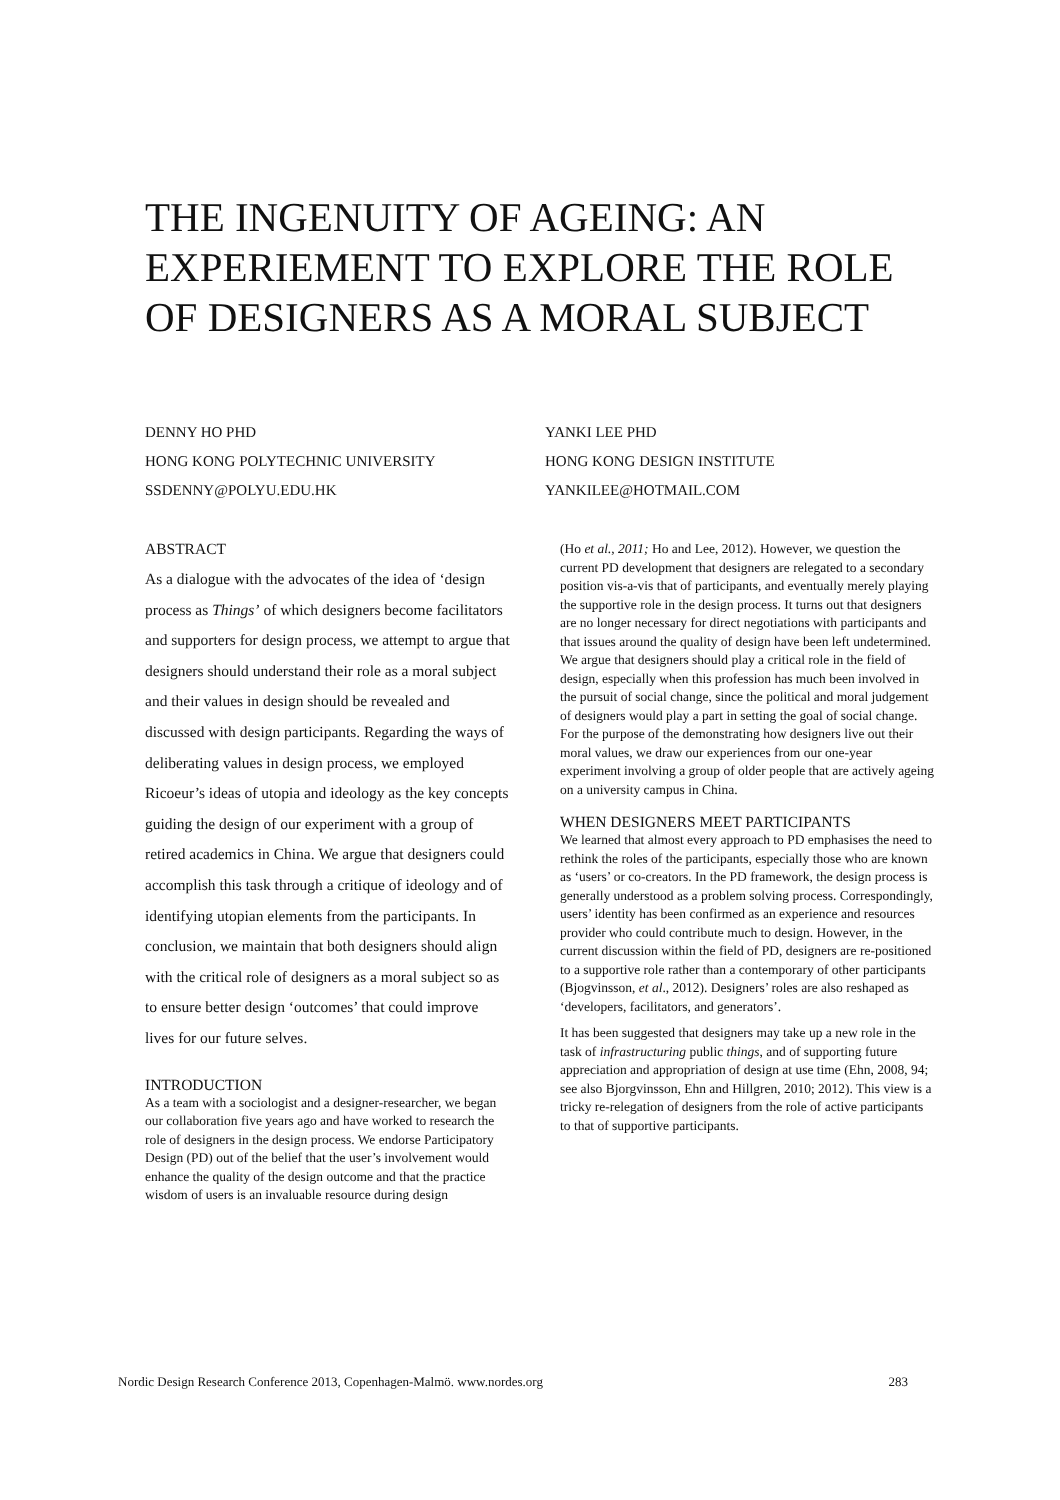THE INGENUITY OF AGEING: AN EXPERIEMENT TO EXPLORE THE ROLE OF DESIGNERS AS A MORAL SUBJECT
DENNY HO PHD
HONG KONG POLYTECHNIC UNIVERSITY
SSDENNY@POLYU.EDU.HK
YANKI LEE PHD
HONG KONG DESIGN INSTITUTE
YANKILEE@HOTMAIL.COM
ABSTRACT
As a dialogue with the advocates of the idea of ‘design process as Things’ of which designers become facilitators and supporters for design process, we attempt to argue that designers should understand their role as a moral subject and their values in design should be revealed and discussed with design participants. Regarding the ways of deliberating values in design process, we employed Ricoeur’s ideas of utopia and ideology as the key concepts guiding the design of our experiment with a group of retired academics in China. We argue that designers could accomplish this task through a critique of ideology and of identifying utopian elements from the participants. In conclusion, we maintain that both designers should align with the critical role of designers as a moral subject so as to ensure better design ‘outcomes’ that could improve lives for our future selves.
INTRODUCTION
As a team with a sociologist and a designer-researcher, we began our collaboration five years ago and have worked to research the role of designers in the design process. We endorse Participatory Design (PD) out of the belief that the user’s involvement would enhance the quality of the design outcome and that the practice wisdom of users is an invaluable resource during design
(Ho et al., 2011; Ho and Lee, 2012). However, we question the current PD development that designers are relegated to a secondary position vis-a-vis that of participants, and eventually merely playing the supportive role in the design process. It turns out that designers are no longer necessary for direct negotiations with participants and that issues around the quality of design have been left undetermined. We argue that designers should play a critical role in the field of design, especially when this profession has much been involved in the pursuit of social change, since the political and moral judgement of designers would play a part in setting the goal of social change. For the purpose of the demonstrating how designers live out their moral values, we draw our experiences from our one-year experiment involving a group of older people that are actively ageing on a university campus in China.
WHEN DESIGNERS MEET PARTICIPANTS
We learned that almost every approach to PD emphasises the need to rethink the roles of the participants, especially those who are known as ‘users’ or co-creators. In the PD framework, the design process is generally understood as a problem solving process. Correspondingly, users’ identity has been confirmed as an experience and resources provider who could contribute much to design. However, in the current discussion within the field of PD, designers are re-positioned to a supportive role rather than a contemporary of other participants (Bjogvinsson, et al., 2012). Designers’ roles are also reshaped as ‘developers, facilitators, and generators’.
It has been suggested that designers may take up a new role in the task of infrastructuring public things, and of supporting future appreciation and appropriation of design at use time (Ehn, 2008, 94; see also Bjorgvinsson, Ehn and Hillgren, 2010; 2012). This view is a tricky re-relegation of designers from the role of active participants to that of supportive participants.
Nordic Design Research Conference 2013, Copenhagen-Malmö. www.nordes.org 283